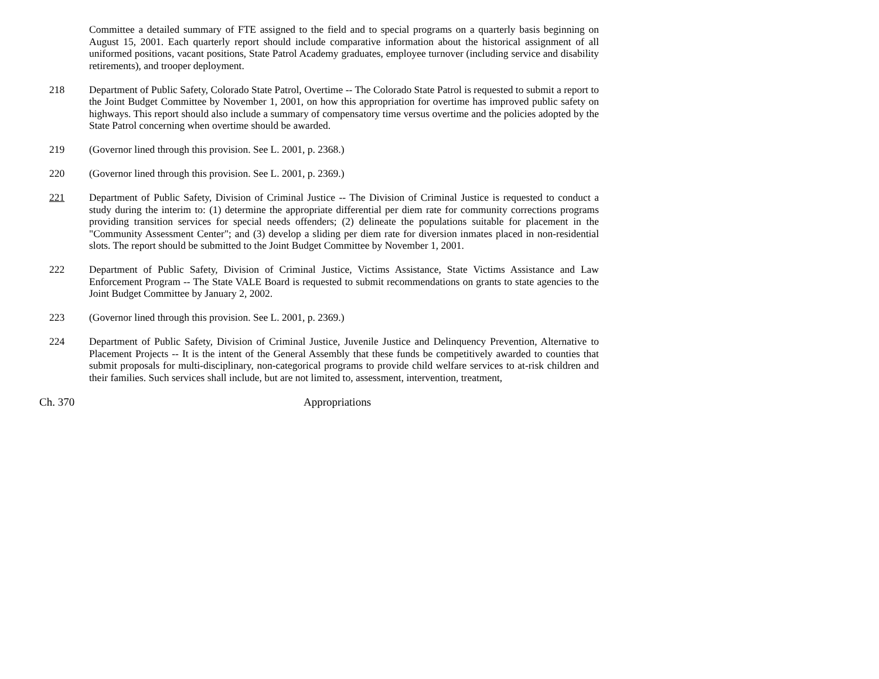Committee a detailed summary of FTE assigned to the field and to special programs on a quarterly basis beginning on August 15, 2001. Each quarterly report should include comparative information about the historical assignment of all uniformed positions, vacant positions, State Patrol Academy graduates, employee turnover (including service and disability retirements), and trooper deployment.
218 Department of Public Safety, Colorado State Patrol, Overtime -- The Colorado State Patrol is requested to submit a report to the Joint Budget Committee by November 1, 2001, on how this appropriation for overtime has improved public safety on highways. This report should also include a summary of compensatory time versus overtime and the policies adopted by the State Patrol concerning when overtime should be awarded.
219 (Governor lined through this provision. See L. 2001, p. 2368.)
220 (Governor lined through this provision. See L. 2001, p. 2369.)
221 Department of Public Safety, Division of Criminal Justice -- The Division of Criminal Justice is requested to conduct a study during the interim to: (1) determine the appropriate differential per diem rate for community corrections programs providing transition services for special needs offenders; (2) delineate the populations suitable for placement in the "Community Assessment Center"; and (3) develop a sliding per diem rate for diversion inmates placed in non-residential slots. The report should be submitted to the Joint Budget Committee by November 1, 2001.
222 Department of Public Safety, Division of Criminal Justice, Victims Assistance, State Victims Assistance and Law Enforcement Program -- The State VALE Board is requested to submit recommendations on grants to state agencies to the Joint Budget Committee by January 2, 2002.
223 (Governor lined through this provision. See L. 2001, p. 2369.)
224 Department of Public Safety, Division of Criminal Justice, Juvenile Justice and Delinquency Prevention, Alternative to Placement Projects -- It is the intent of the General Assembly that these funds be competitively awarded to counties that submit proposals for multi-disciplinary, non-categorical programs to provide child welfare services to at-risk children and their families. Such services shall include, but are not limited to, assessment, intervention, treatment,
Ch. 370 Appropriations